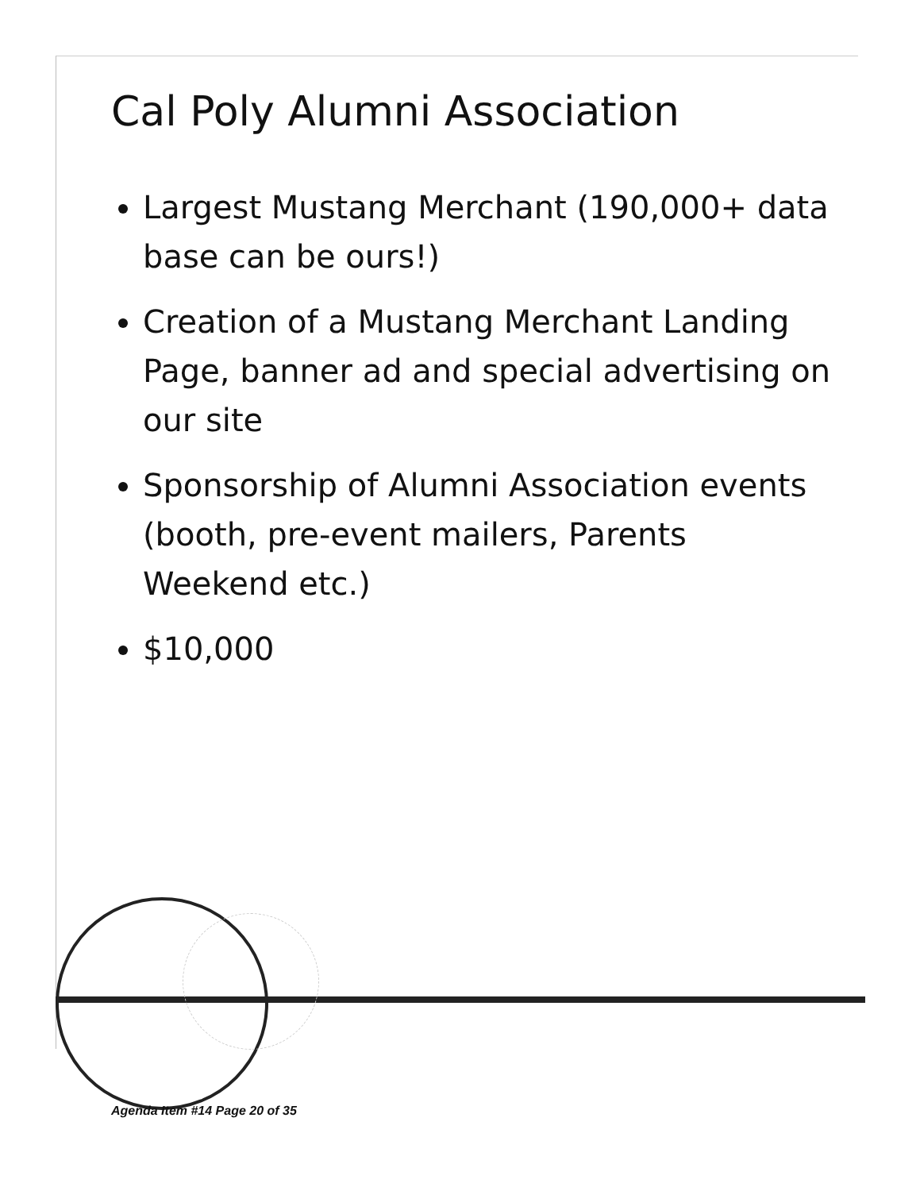Cal Poly Alumni Association
Largest Mustang Merchant (190,000+ data base can be ours!)
Creation of a Mustang Merchant Landing Page, banner ad and special advertising on our site
Sponsorship of Alumni Association events (booth, pre-event mailers, Parents Weekend etc.)
$10,000
Agenda Item #14 Page 20 of 35